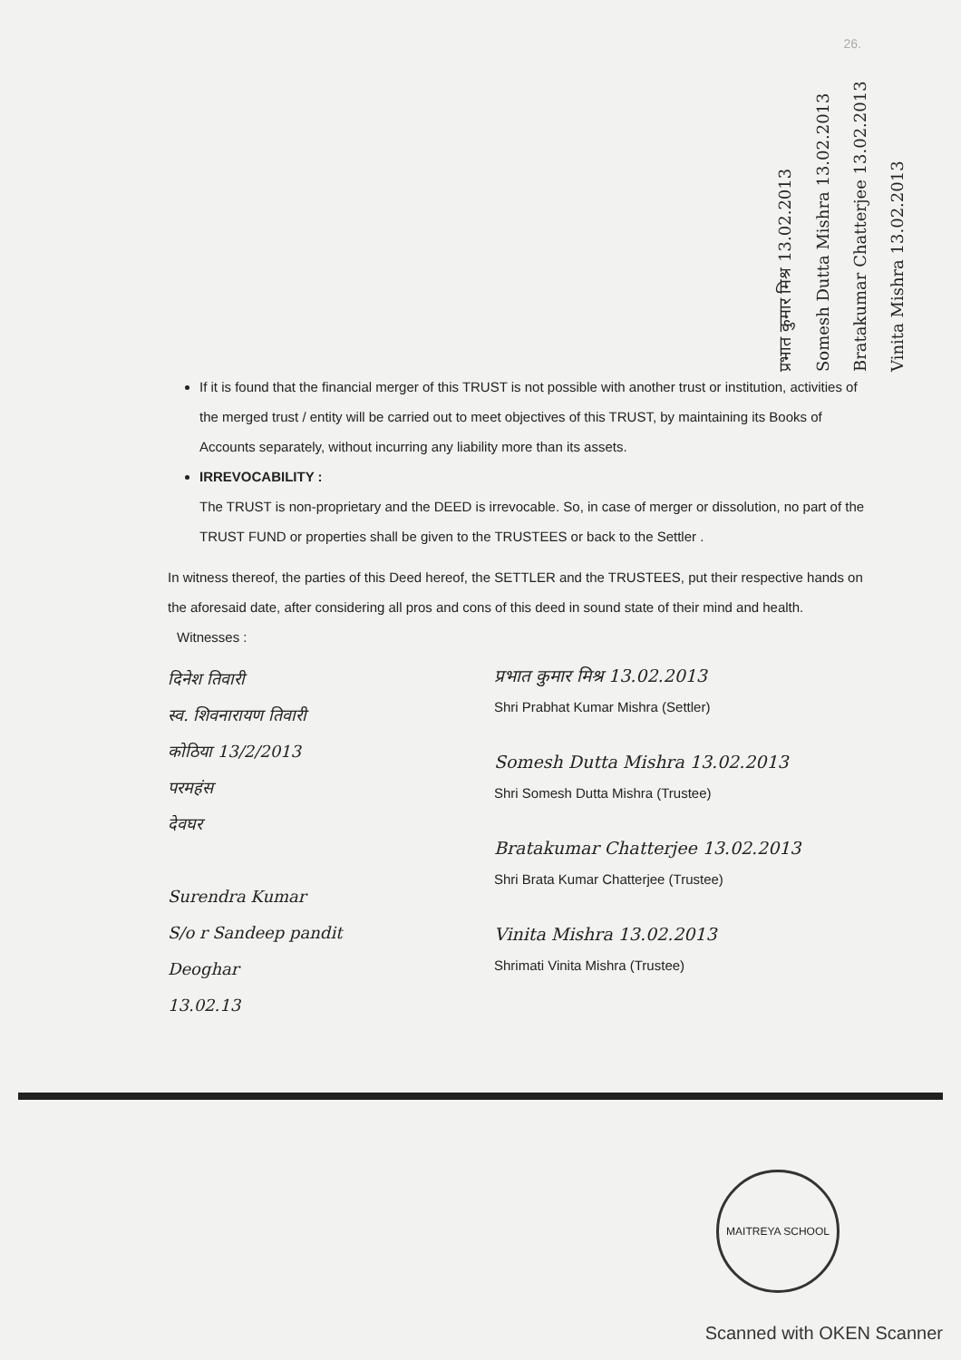26.
प्रभात कुमार मिश्र 13.02.2013
Somesh Dutta Mishra 13.02.2013
Bratakumar Chatterjee 13.02.2013
Vinita Mishra 13.02.2013
If it is found that the financial merger of this TRUST is not possible with another trust or institution, activities of the merged trust / entity will be carried out to meet objectives of this TRUST, by maintaining its Books of Accounts separately, without incurring any liability more than its assets.
IRREVOCABILITY :
The TRUST is non-proprietary and the DEED is irrevocable. So, in case of merger or dissolution, no part of the TRUST FUND or properties shall be given to the TRUSTEES or back to the Settler .
In witness thereof, the parties of this Deed hereof, the SETTLER and the TRUSTEES, put their respective hands on the aforesaid date, after considering all pros and cons of this deed in sound state of their mind and health.
Witnesses :
दिनेश तिवारी
स्व. शिवनारायण तिवारी
कोठिया 13/2/2013
परमहंस
देवघर
Surendra Kumar
S/o r Sandeep pandit
Deoghar
13.02.13
प्रभात कुमार मिश्र 13.02.2013
Shri Prabhat Kumar Mishra (Settler)
Somesh Dutta Mishra 13.02.2013
Shri Somesh Dutta Mishra (Trustee)
Bratakumar Chatterjee 13.02.2013
Shri Brata Kumar Chatterjee (Trustee)
Vinita Mishra 13.02.2013
Shrimati Vinita Mishra (Trustee)
MAITREYA SCHOOL
Scanned with OKEN Scanner